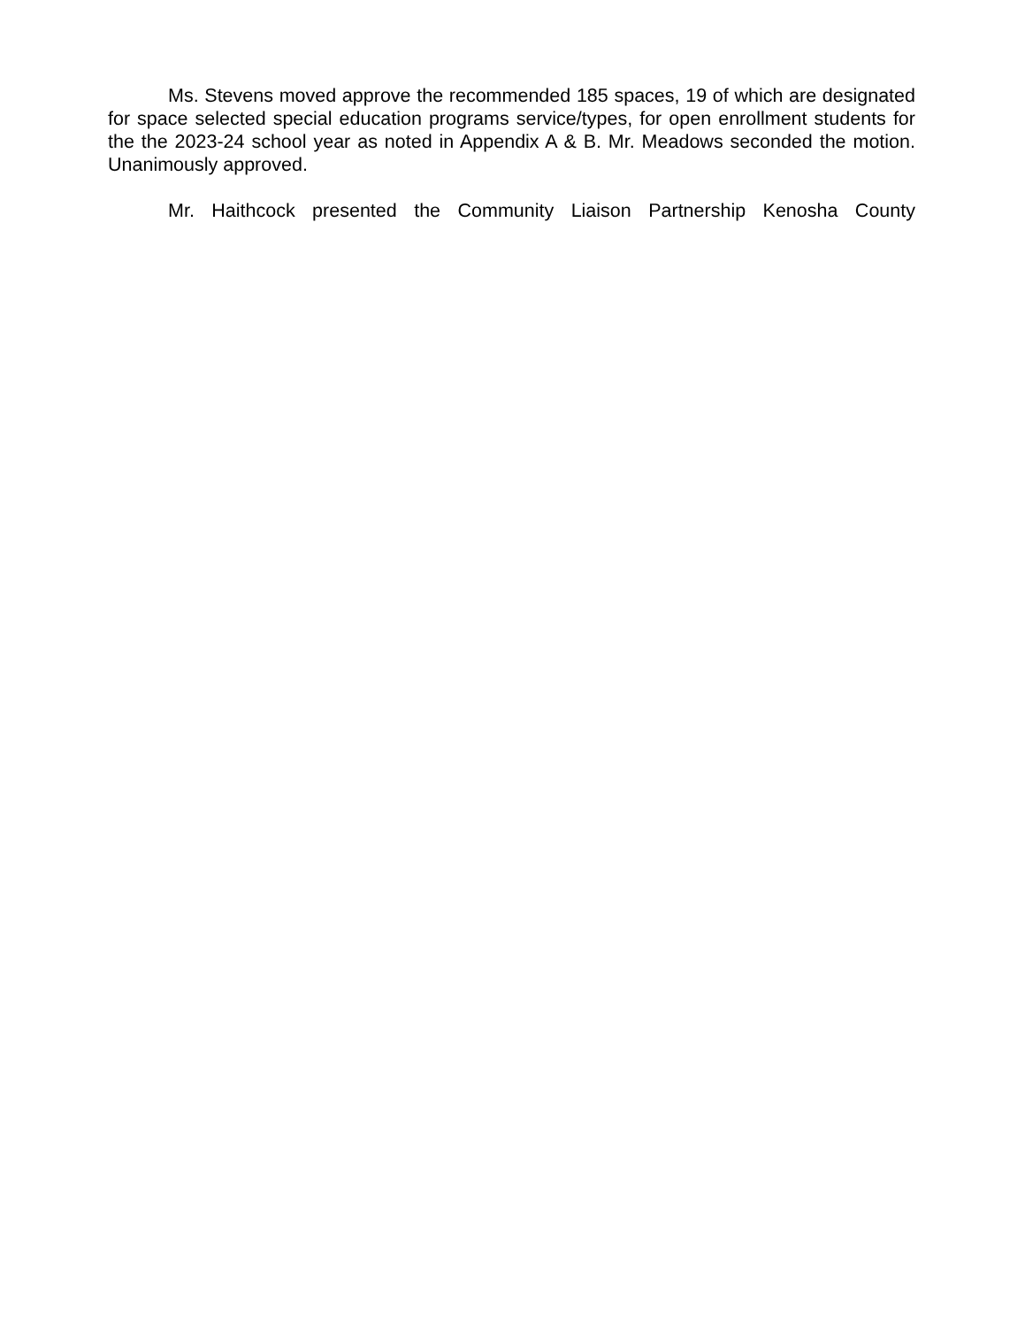Ms. Stevens moved approve the recommended 185 spaces, 19 of which are designated for space selected special education programs service/types, for open enrollment students for the the 2023-24 school year as noted in Appendix A & B. Mr. Meadows seconded the motion. Unanimously approved.
Mr. Haithcock presented the Community Liaison Partnership Kenosha County